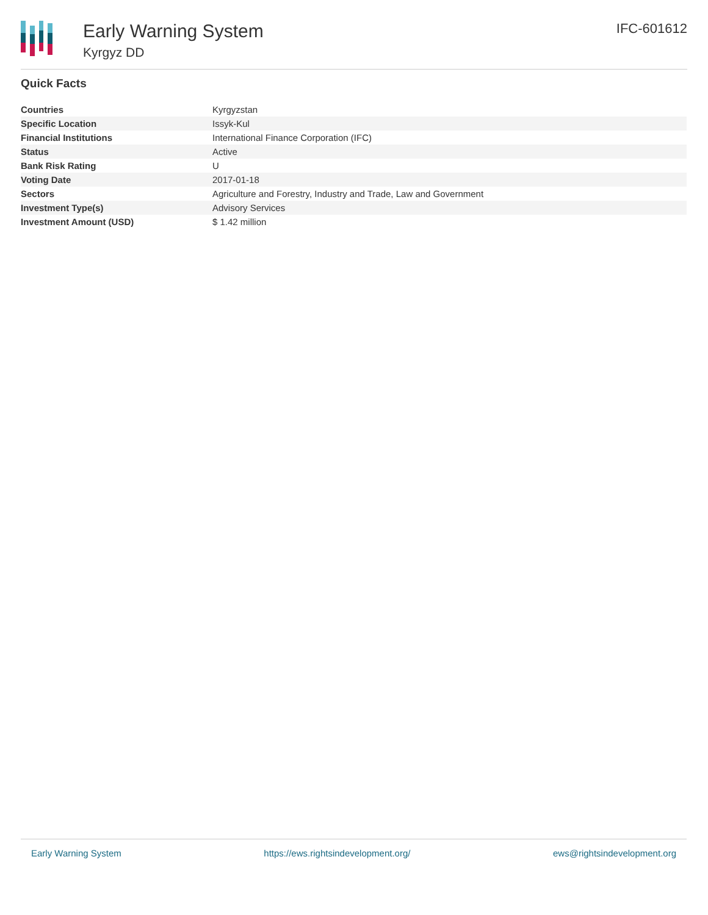Early Warning System
Kyrgyz DD
IFC-601612
Quick Facts
| Countries | Kyrgyzstan |
| Specific Location | Issyk-Kul |
| Financial Institutions | International Finance Corporation (IFC) |
| Status | Active |
| Bank Risk Rating | U |
| Voting Date | 2017-01-18 |
| Sectors | Agriculture and Forestry, Industry and Trade, Law and Government |
| Investment Type(s) | Advisory Services |
| Investment Amount (USD) | $ 1.42 million |
Early Warning System https://ews.rightsindevelopment.org/ ews@rightsindevelopment.org